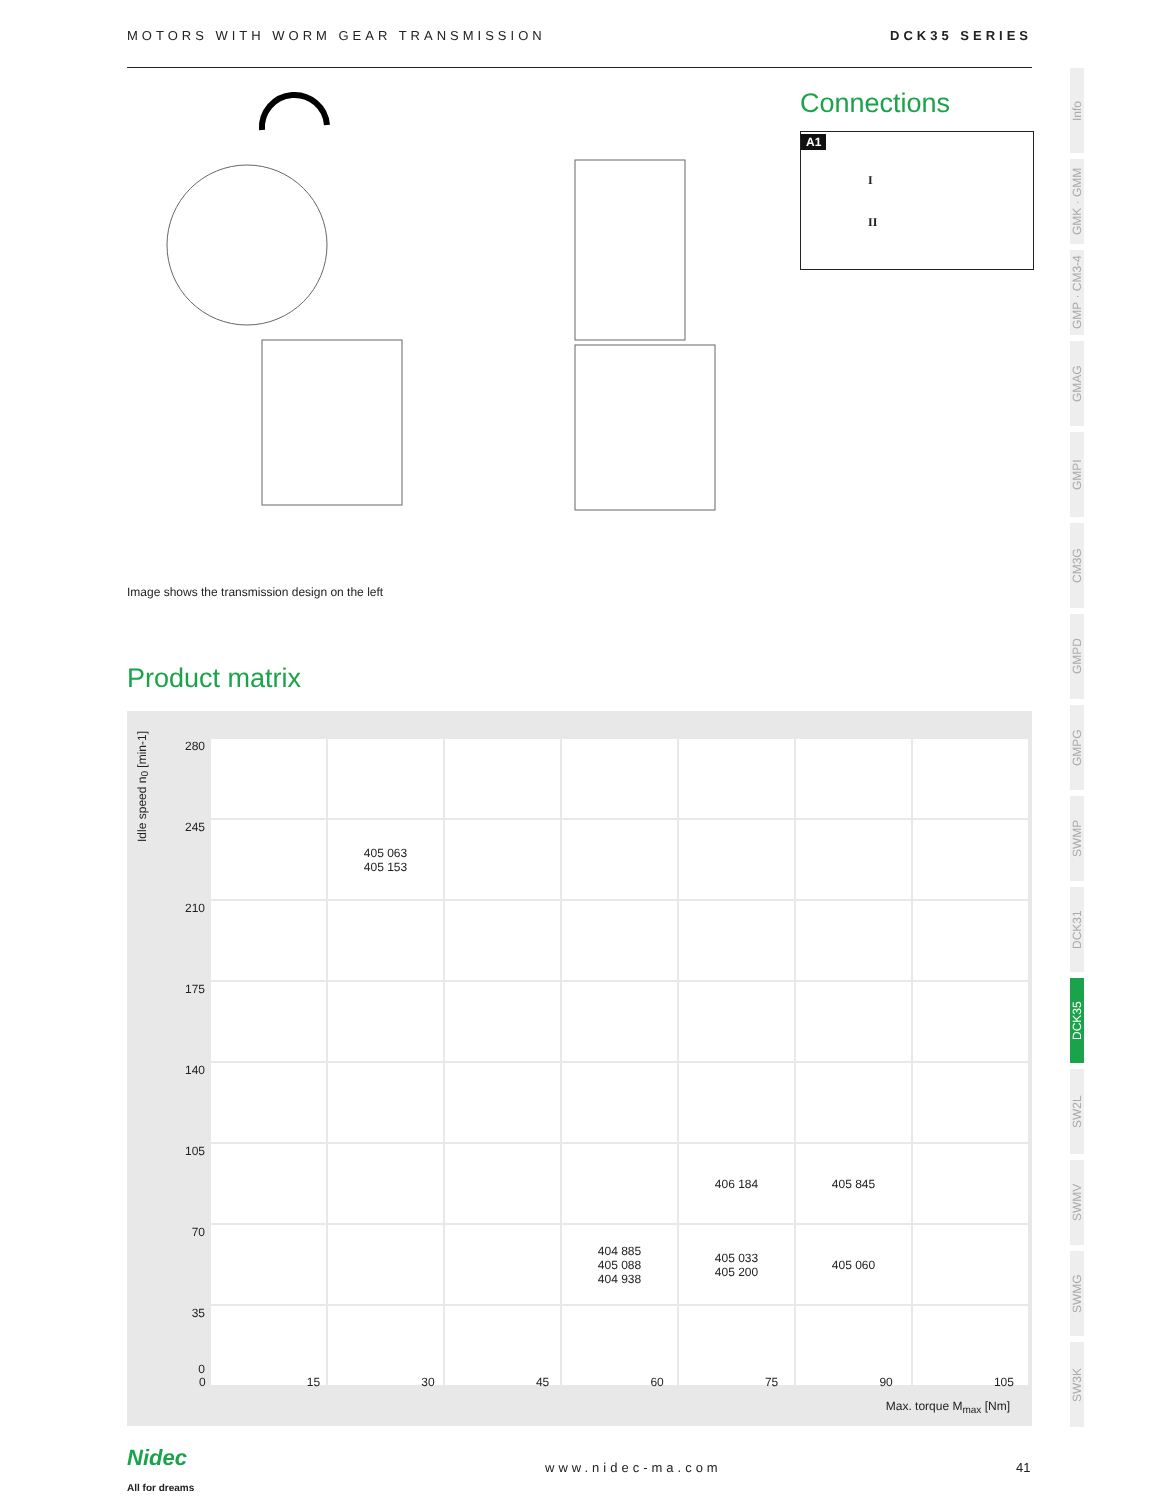MOTORS WITH WORM GEAR TRANSMISSION DCK35 SERIES
Image shows the transmission design on the left
Connections
A1
I
II
Product matrix
Idle speed n<sub>0</sub> [min-1]
| 280 | | | | | | | |
| 245 | | 405 063 405 153 | | | | | |
| 210 | | | | | | | |
| 175 | | | | | | | |
| 140 | | | | | | | |
| 105 | | | | | 406 184 | 405 845 | |
| 70 | | | | 404 885 405 088 404 938 | 405 033 405 200 | 405 060 | |
| 35 0 | | | | | | | |
0 15 30 45 60 75 90 105
Max. torque M<sub>max</sub> [Nm]
Info
GMK · GMM
GMP · CM3-4
GMAG
GMPI
CM3G
GMPD
GMPG
SWMP
DCK31
DCK35
SW2L
SWMV
SWMG
SW3K
Nidec
All for dreams
www.nidec-ma.com 41